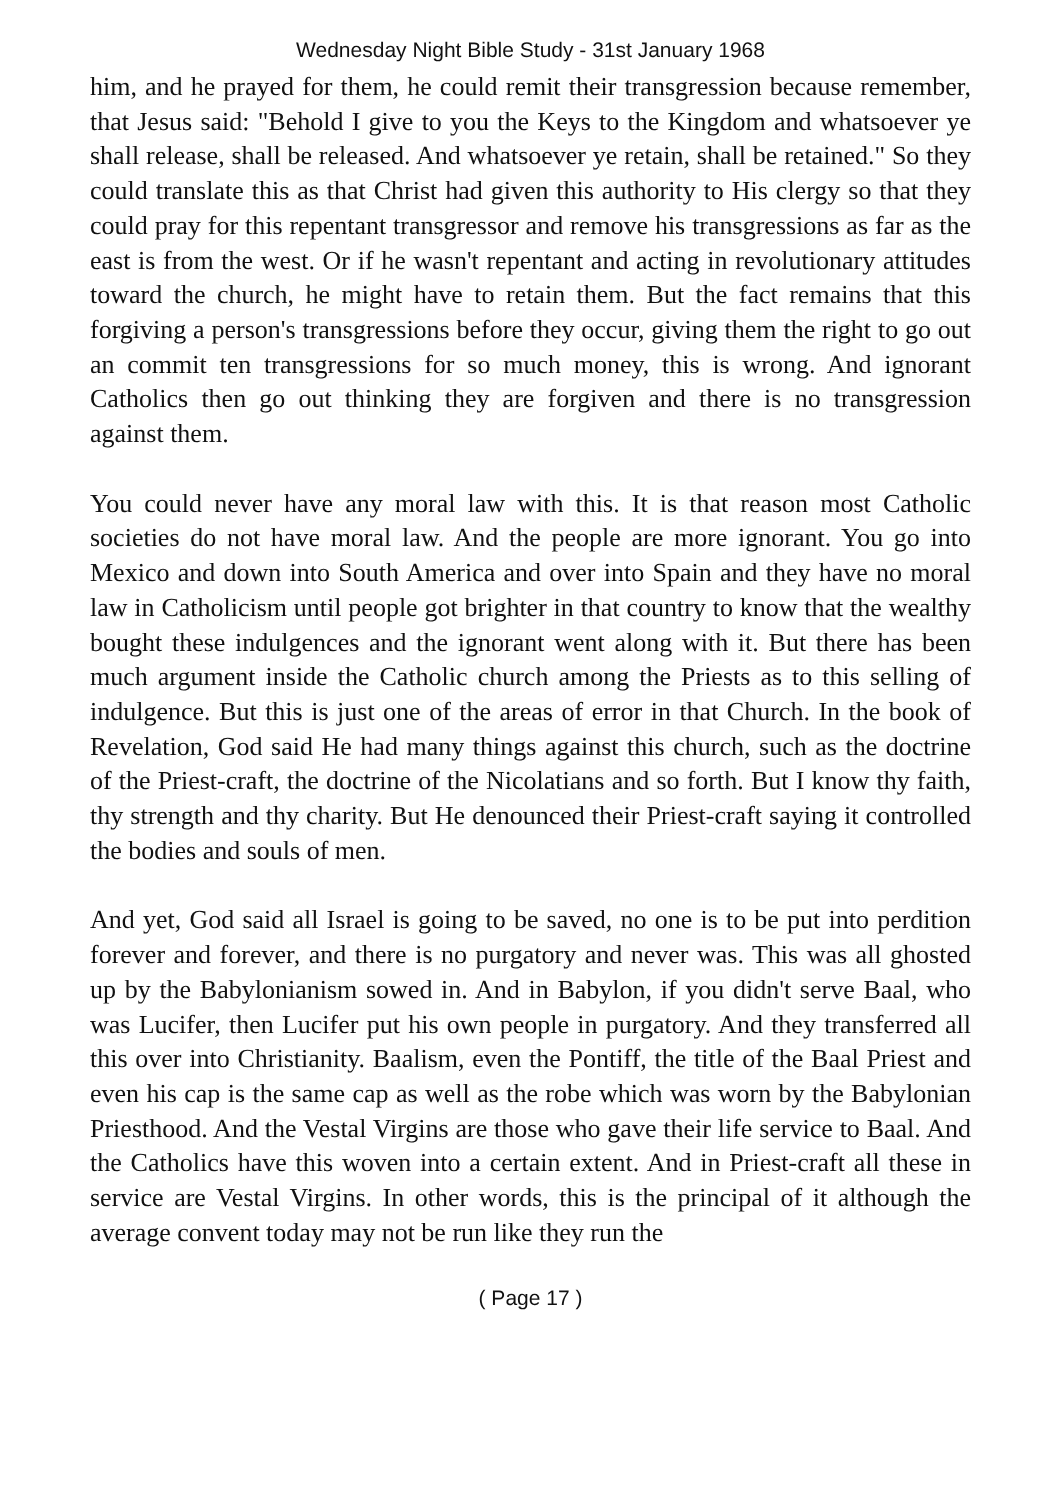Wednesday Night Bible Study - 31st January 1968
him, and he prayed for them, he could remit their transgression because remember, that Jesus said: "Behold I give to you the Keys to the Kingdom and whatsoever ye shall release, shall be released. And whatsoever ye retain, shall be retained." So they could translate this as that Christ had given this authority to His clergy so that they could pray for this repentant transgressor and remove his transgressions as far as the east is from the west. Or if he wasn't repentant and acting in revolutionary attitudes toward the church, he might have to retain them. But the fact remains that this forgiving a person's transgressions before they occur, giving them the right to go out an commit ten transgressions for so much money, this is wrong. And ignorant Catholics then go out thinking they are forgiven and there is no transgression against them.
You could never have any moral law with this. It is that reason most Catholic societies do not have moral law. And the people are more ignorant. You go into Mexico and down into South America and over into Spain and they have no moral law in Catholicism until people got brighter in that country to know that the wealthy bought these indulgences and the ignorant went along with it. But there has been much argument inside the Catholic church among the Priests as to this selling of indulgence. But this is just one of the areas of error in that Church. In the book of Revelation, God said He had many things against this church, such as the doctrine of the Priest-craft, the doctrine of the Nicolatians and so forth. But I know thy faith, thy strength and thy charity. But He denounced their Priest-craft saying it controlled the bodies and souls of men.
And yet, God said all Israel is going to be saved, no one is to be put into perdition forever and forever, and there is no purgatory and never was. This was all ghosted up by the Babylonianism sowed in. And in Babylon, if you didn't serve Baal, who was Lucifer, then Lucifer put his own people in purgatory. And they transferred all this over into Christianity. Baalism, even the Pontiff, the title of the Baal Priest and even his cap is the same cap as well as the robe which was worn by the Babylonian Priesthood. And the Vestal Virgins are those who gave their life service to Baal. And the Catholics have this woven into a certain extent. And in Priest-craft all these in service are Vestal Virgins. In other words, this is the principal of it although the average convent today may not be run like they run the
( Page 17 )